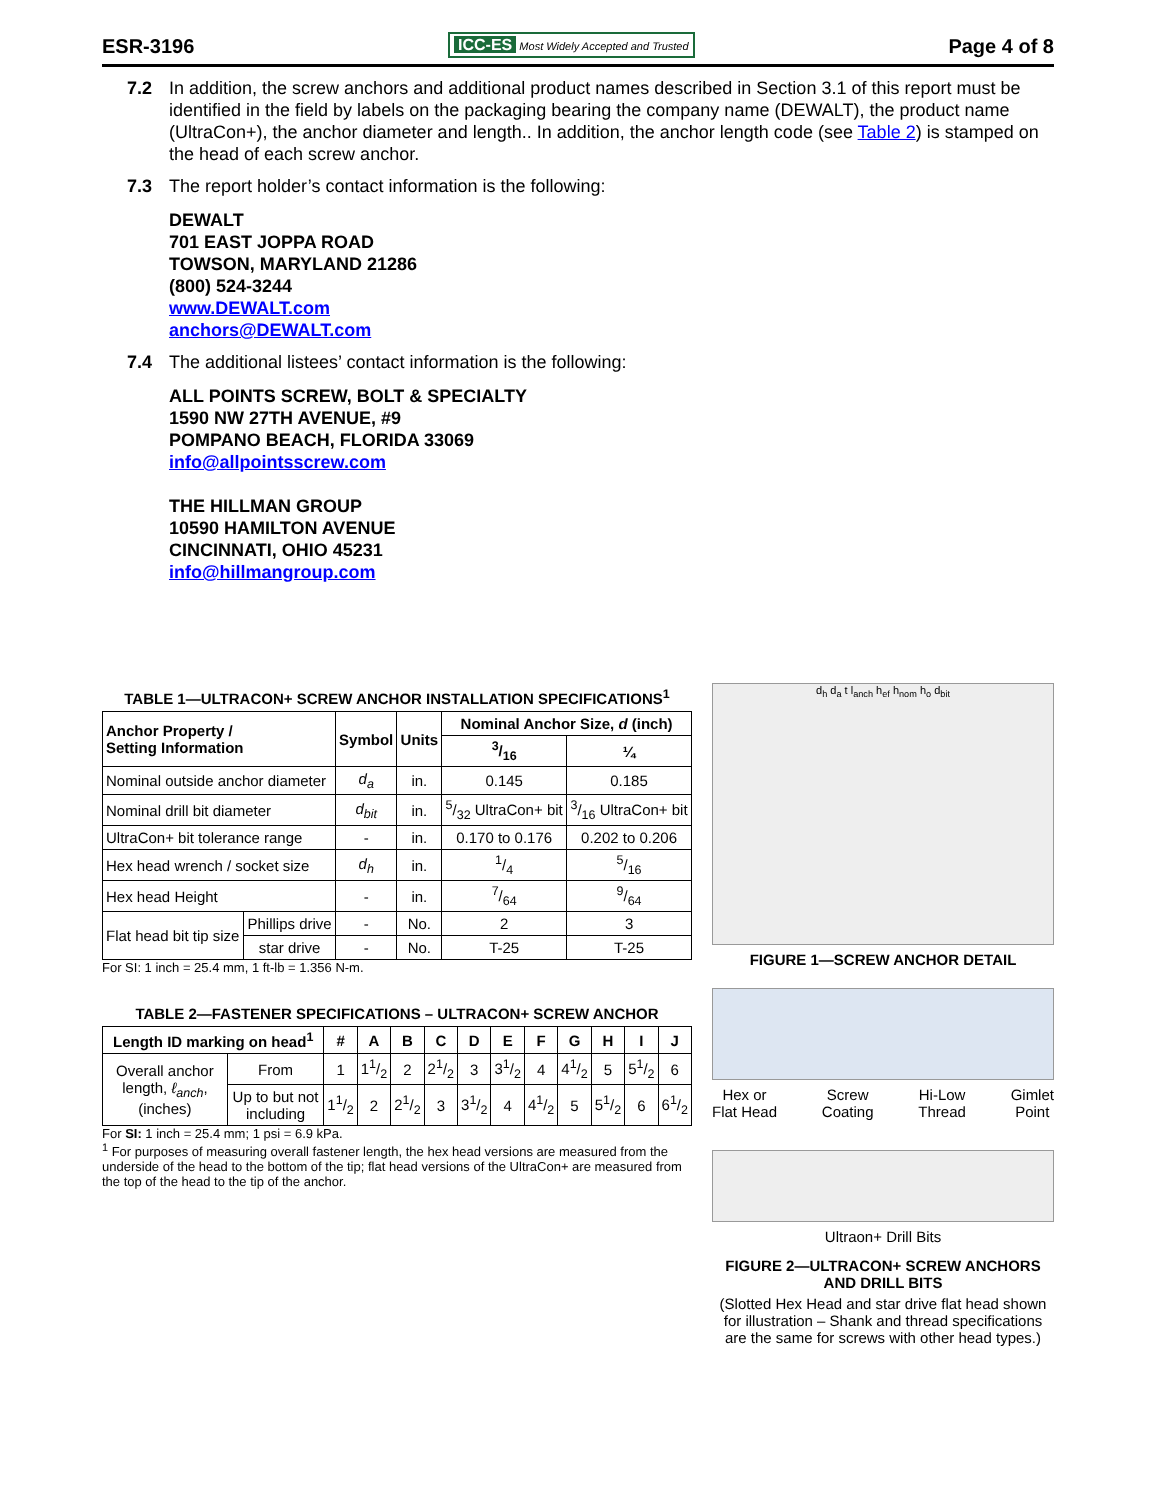ESR-3196 ICC-ES Most Widely Accepted and Trusted Page 4 of 8
7.2 In addition, the screw anchors and additional product names described in Section 3.1 of this report must be identified in the field by labels on the packaging bearing the company name (DEWALT), the product name (UltraCon+), the anchor diameter and length.. In addition, the anchor length code (see Table 2) is stamped on the head of each screw anchor.
7.3 The report holder’s contact information is the following:
DEWALT
701 EAST JOPPA ROAD
TOWSON, MARYLAND 21286
(800) 524-3244
www.DEWALT.com
anchors@DEWALT.com
7.4 The additional listees’ contact information is the following:
ALL POINTS SCREW, BOLT & SPECIALTY
1590 NW 27TH AVENUE, #9
POMPANO BEACH, FLORIDA 33069
info@allpointsscrew.com
THE HILLMAN GROUP
10590 HAMILTON AVENUE
CINCINNATI, OHIO 45231
info@hillmangroup.com
TABLE 1—ULTRACON+ SCREW ANCHOR INSTALLATION SPECIFICATIONS<sup>1</sup>
| Anchor Property / Setting Information | | Symbol | Units | Nominal Anchor Size, d (inch) | |
| --- | --- | --- | --- | --- | --- |
| | | | | 3/16 | ¼ |
| Nominal outside anchor diameter | | d<sub>a</sub> | in. | 0.145 | 0.185 |
| Nominal drill bit diameter | | d<sub>bit</sub> | in. | 5/32 UltraCon+ bit | 3/16 UltraCon+ bit |
| UltraCon+ bit tolerance range | | - | in. | 0.170 to 0.176 | 0.202 to 0.206 |
| Hex head wrench / socket size | | d<sub>h</sub> | in. | 1/4 | 5/16 |
| Hex head Height | | - | in. | 7/64 | 9/64 |
| Flat head bit tip size | Phillips drive | - | No. | 2 | 3 |
| | star drive | - | No. | T-25 | T-25 |
For SI: 1 inch = 25.4 mm, 1 ft-lb = 1.356 N-m.
TABLE 2—FASTENER SPECIFICATIONS – ULTRACON+ SCREW ANCHOR
| Length ID marking on head<sup>1</sup> | | # | A | B | C | D | E | F | G | H | I | J |
| --- | --- | --- | --- | --- | --- | --- | --- | --- | --- | --- | --- | --- |
| Overall anchor length, ℓ<sub>anch</sub> , (inches) | From | 1 | 11/2 | 2 | 21/2 | 3 | 31/2 | 4 | 41/2 | 5 | 51/2 | 6 |
| | Up to but not including | 11/2 | 2 | 21/2 | 3 | 31/2 | 4 | 41/2 | 5 | 51/2 | 6 | 61/2 |
For SI: 1 inch = 25.4 mm; 1 psi = 6.9 kPa.
<sup>1</sup> For purposes of measuring overall fastener length, the hex head versions are measured from the underside of the head to the bottom of the tip; flat head versions of the UltraCon+ are measured from the top of the head to the tip of the anchor.
d<sub>h</sub> d<sub>a</sub> t l<sub>anch</sub> h<sub>ef</sub> h<sub>nom</sub> h<sub>o</sub> d<sub>bit</sub>
FIGURE 1—SCREW ANCHOR DETAIL
Hex or
Flat Head Screw
Coating Hi-Low
Thread Gimlet
Point
Ultraon+ Drill Bits
FIGURE 2—ULTRACON+ SCREW ANCHORS AND DRILL BITS
(Slotted Hex Head and star drive flat head shown for illustration – Shank and thread specifications are the same for screws with other head types.)